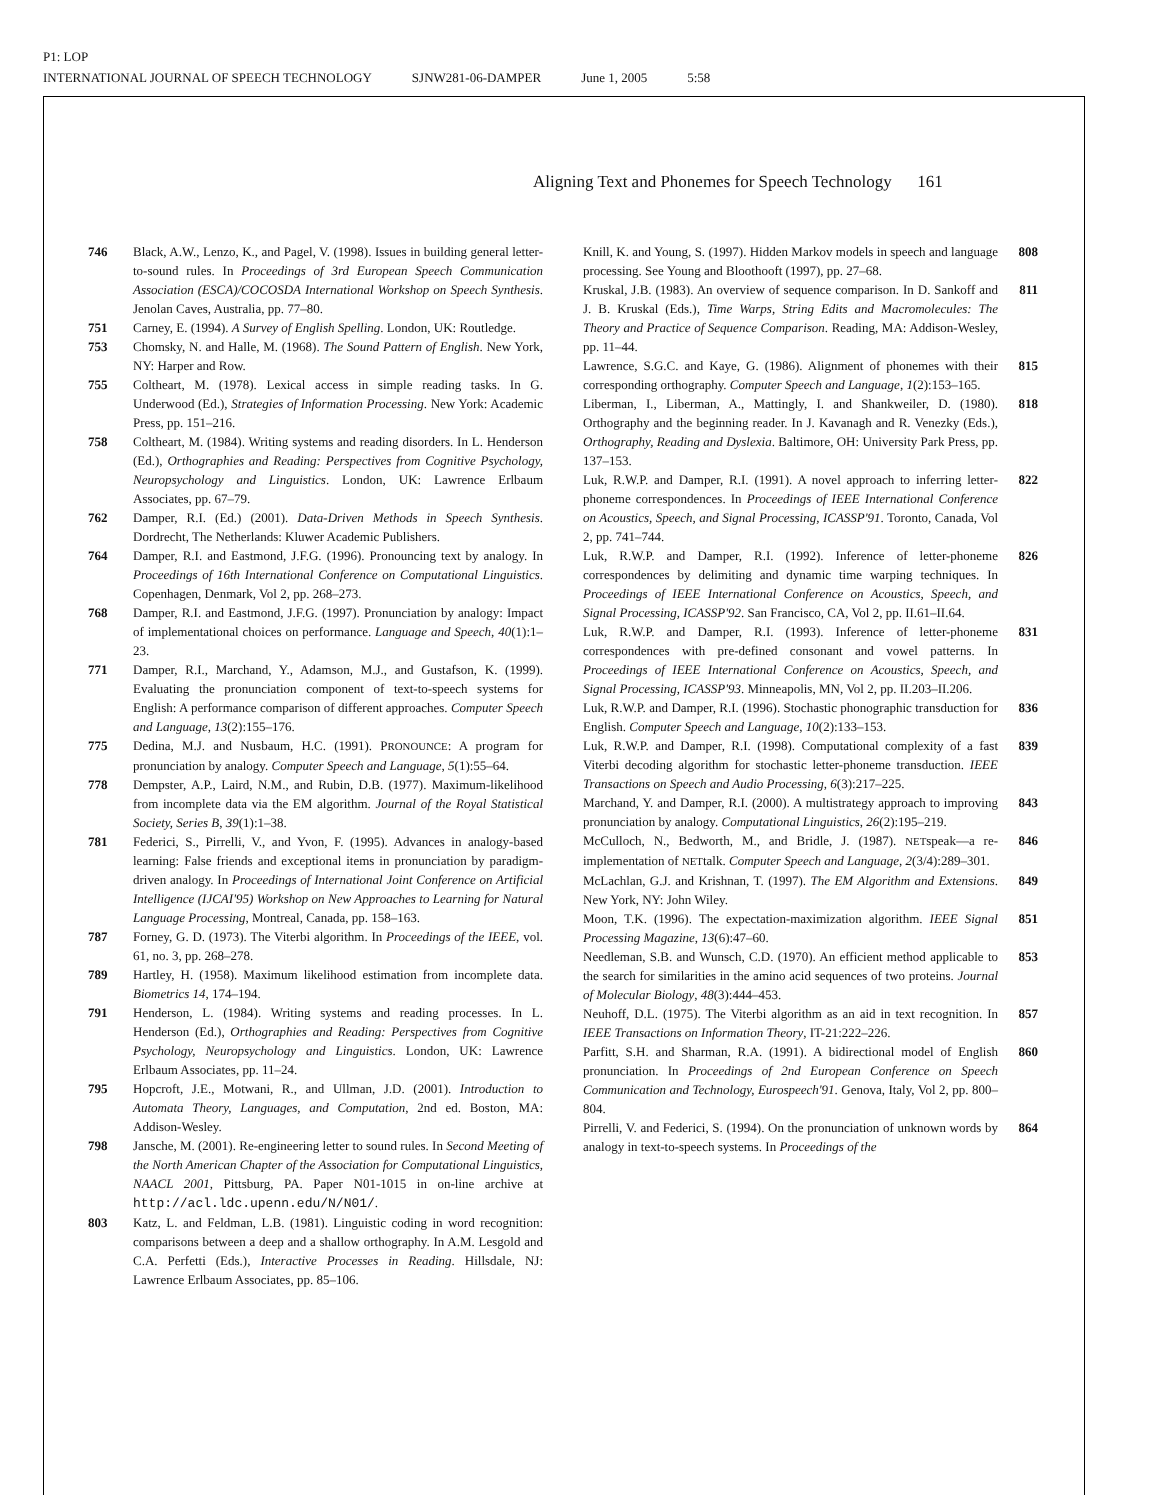P1: LOP
INTERNATIONAL JOURNAL OF SPEECH TECHNOLOGY SJNW281-06-DAMPER June 1, 2005 5:58
Aligning Text and Phonemes for Speech Technology 161
746 Black, A.W., Lenzo, K., and Pagel, V. (1998). Issues in building general letter-to-sound rules. In Proceedings of 3rd European Speech Communication Association (ESCA)/COCOSDA International Workshop on Speech Synthesis. Jenolan Caves, Australia, pp. 77–80.
751 Carney, E. (1994). A Survey of English Spelling. London, UK: Routledge.
753 Chomsky, N. and Halle, M. (1968). The Sound Pattern of English. New York, NY: Harper and Row.
755 Coltheart, M. (1978). Lexical access in simple reading tasks. In G. Underwood (Ed.), Strategies of Information Processing. New York: Academic Press, pp. 151–216.
758 Coltheart, M. (1984). Writing systems and reading disorders. In L. Henderson (Ed.), Orthographies and Reading: Perspectives from Cognitive Psychology, Neuropsychology and Linguistics. London, UK: Lawrence Erlbaum Associates, pp. 67–79.
762 Damper, R.I. (Ed.) (2001). Data-Driven Methods in Speech Synthesis. Dordrecht, The Netherlands: Kluwer Academic Publishers.
764 Damper, R.I. and Eastmond, J.F.G. (1996). Pronouncing text by analogy. In Proceedings of 16th International Conference on Computational Linguistics. Copenhagen, Denmark, Vol 2, pp. 268–273.
768 Damper, R.I. and Eastmond, J.F.G. (1997). Pronunciation by analogy: Impact of implementational choices on performance. Language and Speech, 40(1):1–23.
771 Damper, R.I., Marchand, Y., Adamson, M.J., and Gustafson, K. (1999). Evaluating the pronunciation component of text-to-speech systems for English: A performance comparison of different approaches. Computer Speech and Language, 13(2):155–176.
775 Dedina, M.J. and Nusbaum, H.C. (1991). PRONOUNCE: A program for pronunciation by analogy. Computer Speech and Language, 5(1):55–64.
778 Dempster, A.P., Laird, N.M., and Rubin, D.B. (1977). Maximum-likelihood from incomplete data via the EM algorithm. Journal of the Royal Statistical Society, Series B, 39(1):1–38.
781 Federici, S., Pirrelli, V., and Yvon, F. (1995). Advances in analogy-based learning: False friends and exceptional items in pronunciation by paradigm-driven analogy. In Proceedings of International Joint Conference on Artificial Intelligence (IJCAI'95) Workshop on New Approaches to Learning for Natural Language Processing, Montreal, Canada, pp. 158–163.
787 Forney, G. D. (1973). The Viterbi algorithm. In Proceedings of the IEEE, vol. 61, no. 3, pp. 268–278.
789 Hartley, H. (1958). Maximum likelihood estimation from incomplete data. Biometrics 14, 174–194.
791 Henderson, L. (1984). Writing systems and reading processes. In L. Henderson (Ed.), Orthographies and Reading: Perspectives from Cognitive Psychology, Neuropsychology and Linguistics. London, UK: Lawrence Erlbaum Associates, pp. 11–24.
795 Hopcroft, J.E., Motwani, R., and Ullman, J.D. (2001). Introduction to Automata Theory, Languages, and Computation, 2nd ed. Boston, MA: Addison-Wesley.
798 Jansche, M. (2001). Re-engineering letter to sound rules. In Second Meeting of the North American Chapter of the Association for Computational Linguistics, NAACL 2001, Pittsburg, PA. Paper N01-1015 in on-line archive at http://acl.ldc.upenn.edu/N/N01/.
803 Katz, L. and Feldman, L.B. (1981). Linguistic coding in word recognition: comparisons between a deep and a shallow orthography. In A.M. Lesgold and C.A. Perfetti (Eds.), Interactive Processes in Reading. Hillsdale, NJ: Lawrence Erlbaum Associates, pp. 85–106.
Knill, K. and Young, S. (1997). Hidden Markov models in speech and language processing. See Young and Bloothooft (1997), pp. 27–68. 808
Kruskal, J.B. (1983). An overview of sequence comparison. In D. Sankoff and J. B. Kruskal (Eds.), Time Warps, String Edits and Macromolecules: The Theory and Practice of Sequence Comparison. Reading, MA: Addison-Wesley, pp. 11–44. 811
Lawrence, S.G.C. and Kaye, G. (1986). Alignment of phonemes with their corresponding orthography. Computer Speech and Language, 1(2):153–165. 815
Liberman, I., Liberman, A., Mattingly, I. and Shankweiler, D. (1980). Orthography and the beginning reader. In J. Kavanagh and R. Venezky (Eds.), Orthography, Reading and Dyslexia. Baltimore, OH: University Park Press, pp. 137–153. 818
Luk, R.W.P. and Damper, R.I. (1991). A novel approach to inferring letter-phoneme correspondences. In Proceedings of IEEE International Conference on Acoustics, Speech, and Signal Processing, ICASSP'91. Toronto, Canada, Vol 2, pp. 741–744. 822
Luk, R.W.P. and Damper, R.I. (1992). Inference of letter-phoneme correspondences by delimiting and dynamic time warping techniques. In Proceedings of IEEE International Conference on Acoustics, Speech, and Signal Processing, ICASSP'92. San Francisco, CA, Vol 2, pp. II.61–II.64. 826
Luk, R.W.P. and Damper, R.I. (1993). Inference of letter-phoneme correspondences with pre-defined consonant and vowel patterns. In Proceedings of IEEE International Conference on Acoustics, Speech, and Signal Processing, ICASSP'93. Minneapolis, MN, Vol 2, pp. II.203–II.206. 831
Luk, R.W.P. and Damper, R.I. (1996). Stochastic phonographic transduction for English. Computer Speech and Language, 10(2):133–153. 836
Luk, R.W.P. and Damper, R.I. (1998). Computational complexity of a fast Viterbi decoding algorithm for stochastic letter-phoneme transduction. IEEE Transactions on Speech and Audio Processing, 6(3):217–225. 839
Marchand, Y. and Damper, R.I. (2000). A multistrategy approach to improving pronunciation by analogy. Computational Linguistics, 26(2):195–219. 843
McCulloch, N., Bedworth, M., and Bridle, J. (1987). NETspeak—a re-implementation of NETtalk. Computer Speech and Language, 2(3/4):289–301. 846
McLachlan, G.J. and Krishnan, T. (1997). The EM Algorithm and Extensions. New York, NY: John Wiley. 849
Moon, T.K. (1996). The expectation-maximization algorithm. IEEE Signal Processing Magazine, 13(6):47–60. 851
Needleman, S.B. and Wunsch, C.D. (1970). An efficient method applicable to the search for similarities in the amino acid sequences of two proteins. Journal of Molecular Biology, 48(3):444–453. 853
Neuhoff, D.L. (1975). The Viterbi algorithm as an aid in text recognition. In IEEE Transactions on Information Theory, IT-21:222–226. 857
Parfitt, S.H. and Sharman, R.A. (1991). A bidirectional model of English pronunciation. In Proceedings of 2nd European Conference on Speech Communication and Technology, Eurospeech'91. Genova, Italy, Vol 2, pp. 800–804. 860
Pirrelli, V. and Federici, S. (1994). On the pronunciation of unknown words by analogy in text-to-speech systems. In Proceedings of the 864